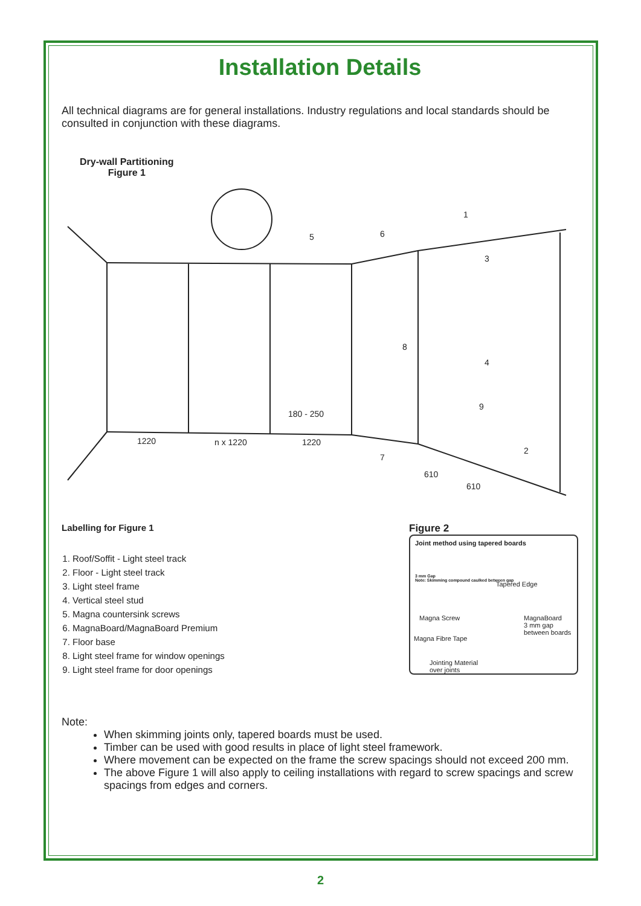Installation Details
All technical diagrams are for general installations. Industry regulations and local standards should be consulted in conjunction with these diagrams.
Dry-wall Partitioning
Figure 1
1220
n x 1220
1220
180 - 250
610
610
1
2
3
4
5
6
7
8
9
Labelling for Figure 1
1. Roof/Soffit - Light steel track
2. Floor - Light steel track
3. Light steel frame
4. Vertical steel stud
5. Magna countersink screws
6. MagnaBoard/MagnaBoard Premium
7. Floor base
8. Light steel frame for window openings
9. Light steel frame for door openings
Figure 2
Joint method using tapered boards
3 mm Gap
Note: Skimming compound caulked between gap
Tapered Edge
Magna Screw
MagnaBoard
3 mm gap
between boards
Magna Fibre Tape
Jointing Material
over joints
Note:
When skimming joints only, tapered boards must be used.
Timber can be used with good results in place of light steel framework.
Where movement can be expected on the frame the screw spacings should not exceed 200 mm.
The above Figure 1 will also apply to ceiling installations with regard to screw spacings and screw spacings from edges and corners.
2